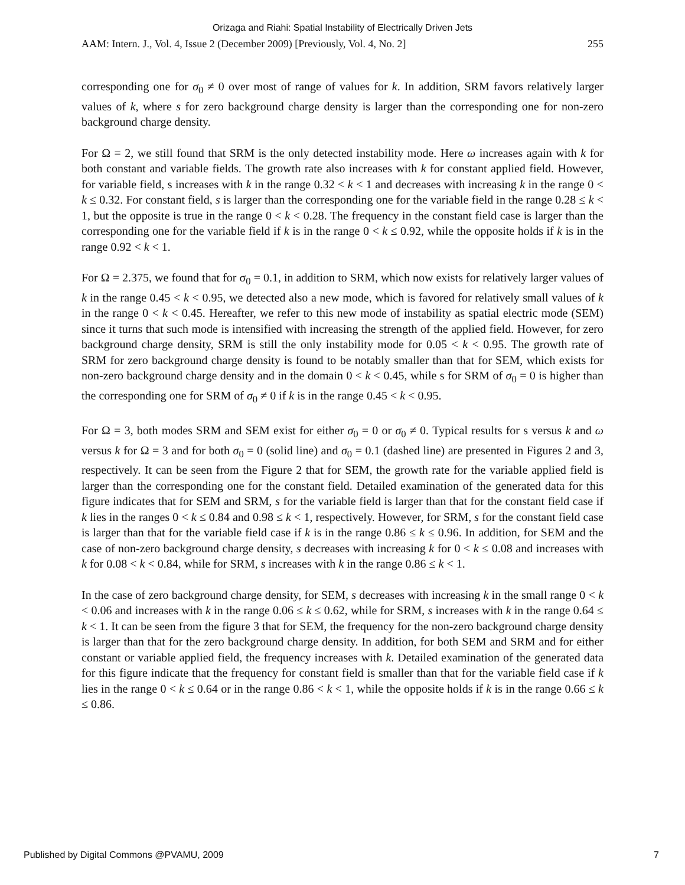Orizaga and Riahi: Spatial Instability of Electrically Driven Jets
AAM: Intern. J., Vol. 4, Issue 2 (December 2009) [Previously, Vol. 4, No. 2] 255
corresponding one for σ<sub>0</sub> ≠ 0 over most of range of values for k. In addition, SRM favors relatively larger values of k, where s for zero background charge density is larger than the corresponding one for non-zero background charge density.
For Ω = 2, we still found that SRM is the only detected instability mode. Here ω increases again with k for both constant and variable fields. The growth rate also increases with k for constant applied field. However, for variable field, s increases with k in the range 0.32 < k < 1 and decreases with increasing k in the range 0 < k ≤ 0.32. For constant field, s is larger than the corresponding one for the variable field in the range 0.28 ≤ k < 1, but the opposite is true in the range 0 < k < 0.28. The frequency in the constant field case is larger than the corresponding one for the variable field if k is in the range 0 < k ≤ 0.92, while the opposite holds if k is in the range 0.92 < k < 1.
For Ω = 2.375, we found that for σ<sub>0</sub> = 0.1, in addition to SRM, which now exists for relatively larger values of k in the range 0.45 < k < 0.95, we detected also a new mode, which is favored for relatively small values of k in the range 0 < k < 0.45. Hereafter, we refer to this new mode of instability as spatial electric mode (SEM) since it turns that such mode is intensified with increasing the strength of the applied field. However, for zero background charge density, SRM is still the only instability mode for 0.05 < k < 0.95. The growth rate of SRM for zero background charge density is found to be notably smaller than that for SEM, which exists for non-zero background charge density and in the domain 0 < k < 0.45, while s for SRM of σ<sub>0</sub> = 0 is higher than the corresponding one for SRM of σ<sub>0</sub> ≠ 0 if k is in the range 0.45 < k < 0.95.
For Ω = 3, both modes SRM and SEM exist for either σ<sub>0</sub> = 0 or σ<sub>0</sub> ≠ 0. Typical results for s versus k and ω versus k for Ω = 3 and for both σ<sub>0</sub> = 0 (solid line) and σ<sub>0</sub> = 0.1 (dashed line) are presented in Figures 2 and 3, respectively. It can be seen from the Figure 2 that for SEM, the growth rate for the variable applied field is larger than the corresponding one for the constant field. Detailed examination of the generated data for this figure indicates that for SEM and SRM, s for the variable field is larger than that for the constant field case if k lies in the ranges 0 < k ≤ 0.84 and 0.98 ≤ k < 1, respectively. However, for SRM, s for the constant field case is larger than that for the variable field case if k is in the range 0.86 ≤ k ≤ 0.96. In addition, for SEM and the case of non-zero background charge density, s decreases with increasing k for 0 < k ≤ 0.08 and increases with k for 0.08 < k < 0.84, while for SRM, s increases with k in the range 0.86 ≤ k < 1.
In the case of zero background charge density, for SEM, s decreases with increasing k in the small range 0 < k < 0.06 and increases with k in the range 0.06 ≤ k ≤ 0.62, while for SRM, s increases with k in the range 0.64 ≤ k < 1. It can be seen from the figure 3 that for SEM, the frequency for the non-zero background charge density is larger than that for the zero background charge density. In addition, for both SEM and SRM and for either constant or variable applied field, the frequency increases with k. Detailed examination of the generated data for this figure indicate that the frequency for constant field is smaller than that for the variable field case if k lies in the range 0 < k ≤ 0.64 or in the range 0.86 < k < 1, while the opposite holds if k is in the range 0.66 ≤ k ≤ 0.86.
Published by Digital Commons @PVAMU, 2009 7